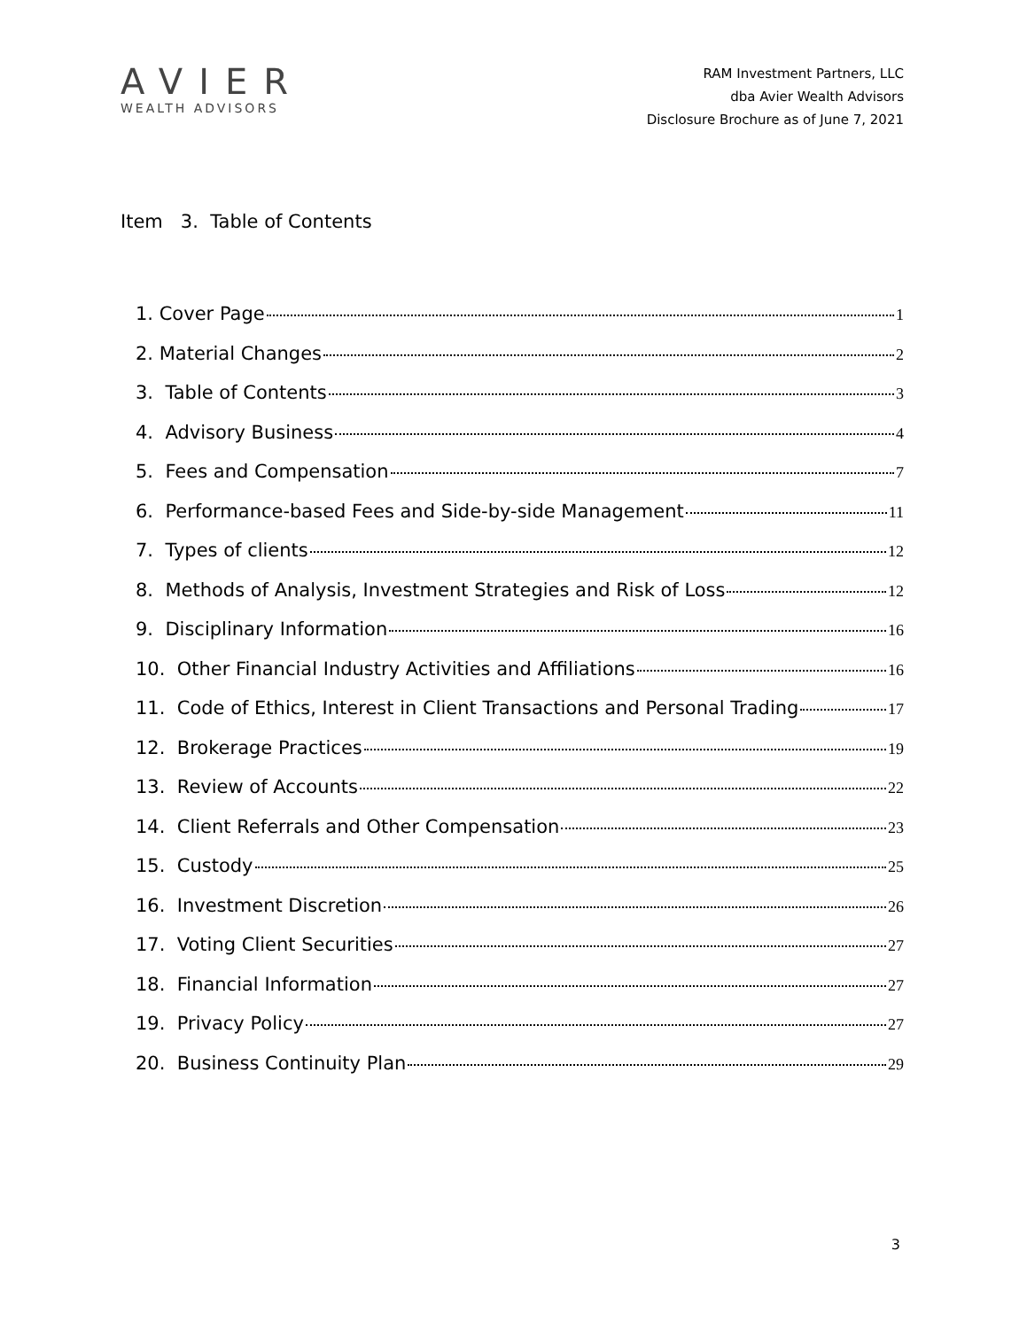AVIER
WEALTH ADVISORS
RAM Investment Partners, LLC
dba Avier Wealth Advisors
Disclosure Brochure as of June 7, 2021
Item 3. Table of Contents
1. Cover Page 1
2. Material Changes 2
3. Table of Contents 3
4. Advisory Business 4
5. Fees and Compensation 7
6. Performance-based Fees and Side-by-side Management 11
7. Types of clients 12
8. Methods of Analysis, Investment Strategies and Risk of Loss 12
9. Disciplinary Information 16
10. Other Financial Industry Activities and Affiliations 16
11. Code of Ethics, Interest in Client Transactions and Personal Trading 17
12. Brokerage Practices 19
13. Review of Accounts 22
14. Client Referrals and Other Compensation 23
15. Custody 25
16. Investment Discretion 26
17. Voting Client Securities 27
18. Financial Information 27
19. Privacy Policy 27
20. Business Continuity Plan 29
3